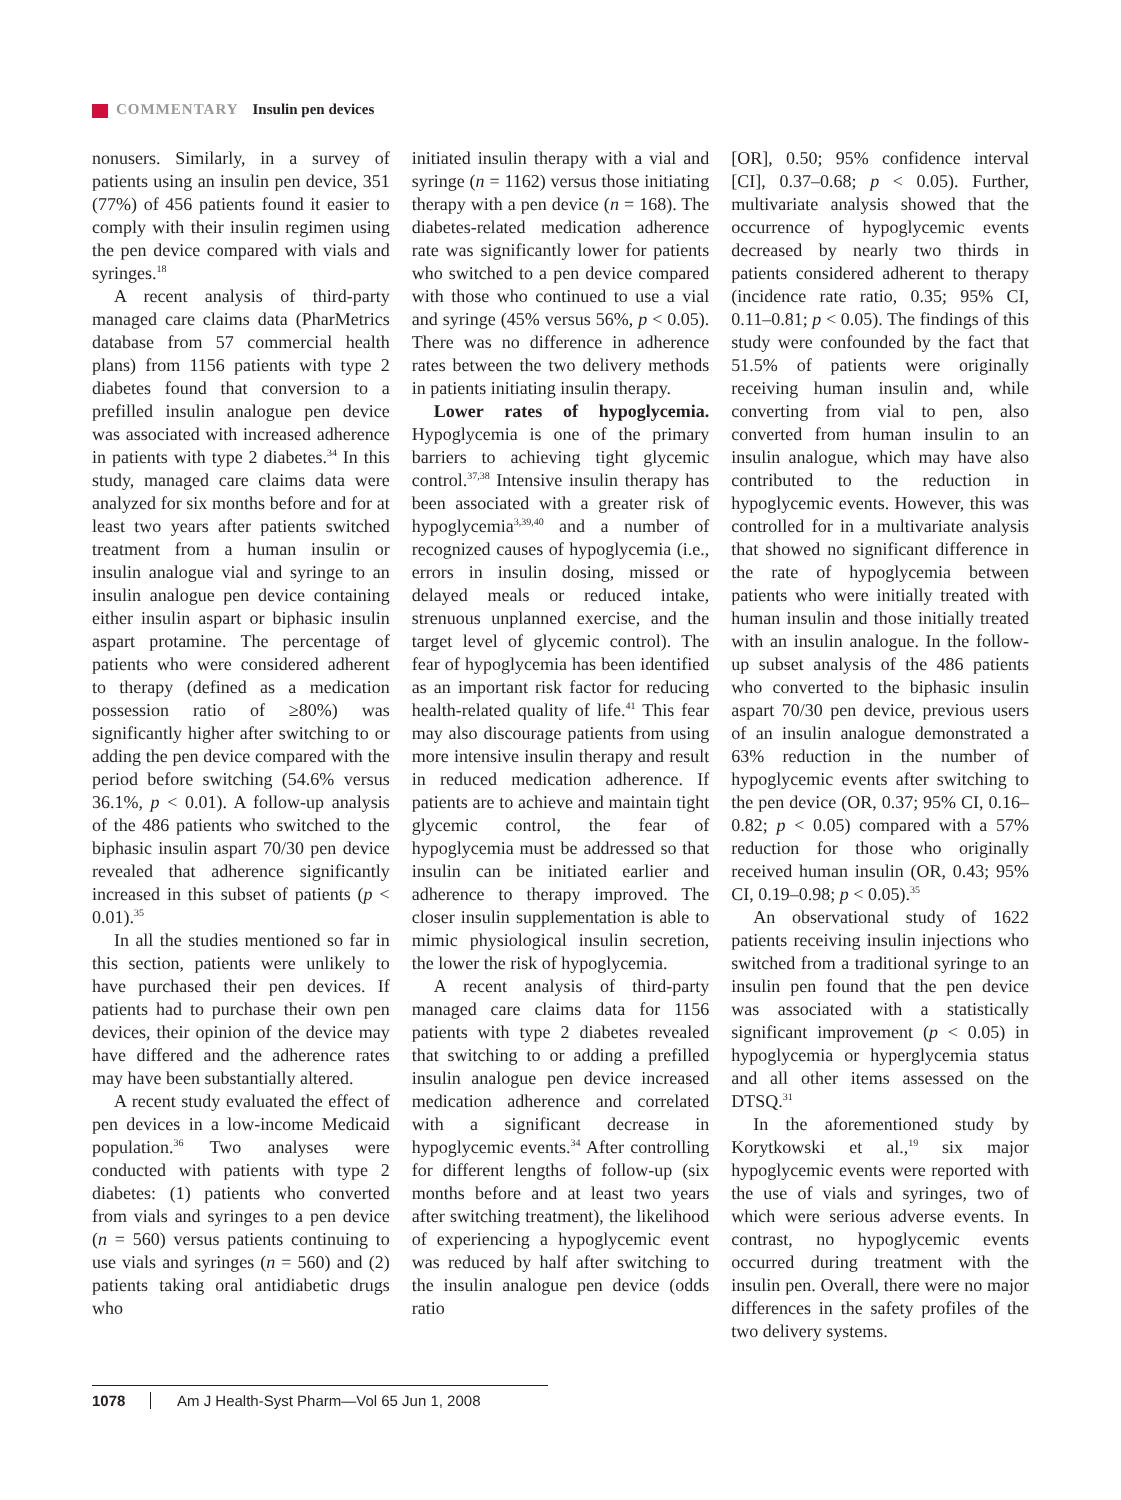COMMENTARY Insulin pen devices
nonusers. Similarly, in a survey of patients using an insulin pen device, 351 (77%) of 456 patients found it easier to comply with their insulin regimen using the pen device compared with vials and syringes.<sup>18</sup>
A recent analysis of third-party managed care claims data (PharMetrics database from 57 commercial health plans) from 1156 patients with type 2 diabetes found that conversion to a prefilled insulin analogue pen device was associated with increased adherence in patients with type 2 diabetes.<sup>34</sup> In this study, managed care claims data were analyzed for six months before and for at least two years after patients switched treatment from a human insulin or insulin analogue vial and syringe to an insulin analogue pen device containing either insulin aspart or biphasic insulin aspart protamine. The percentage of patients who were considered adherent to therapy (defined as a medication possession ratio of ≥80%) was significantly higher after switching to or adding the pen device compared with the period before switching (54.6% versus 36.1%, p < 0.01). A follow-up analysis of the 486 patients who switched to the biphasic insulin aspart 70/30 pen device revealed that adherence significantly increased in this subset of patients (p < 0.01).<sup>35</sup>
In all the studies mentioned so far in this section, patients were unlikely to have purchased their pen devices. If patients had to purchase their own pen devices, their opinion of the device may have differed and the adherence rates may have been substantially altered.
A recent study evaluated the effect of pen devices in a low-income Medicaid population.<sup>36</sup> Two analyses were conducted with patients with type 2 diabetes: (1) patients who converted from vials and syringes to a pen device (n = 560) versus patients continuing to use vials and syringes (n = 560) and (2) patients taking oral antidiabetic drugs who
initiated insulin therapy with a vial and syringe (n = 1162) versus those initiating therapy with a pen device (n = 168). The diabetes-related medication adherence rate was significantly lower for patients who switched to a pen device compared with those who continued to use a vial and syringe (45% versus 56%, p < 0.05). There was no difference in adherence rates between the two delivery methods in patients initiating insulin therapy.
Lower rates of hypoglycemia. Hypoglycemia is one of the primary barriers to achieving tight glycemic control.<sup>37,38</sup> Intensive insulin therapy has been associated with a greater risk of hypoglycemia<sup>3,39,40</sup> and a number of recognized causes of hypoglycemia (i.e., errors in insulin dosing, missed or delayed meals or reduced intake, strenuous unplanned exercise, and the target level of glycemic control). The fear of hypoglycemia has been identified as an important risk factor for reducing health-related quality of life.<sup>41</sup> This fear may also discourage patients from using more intensive insulin therapy and result in reduced medication adherence. If patients are to achieve and maintain tight glycemic control, the fear of hypoglycemia must be addressed so that insulin can be initiated earlier and adherence to therapy improved. The closer insulin supplementation is able to mimic physiological insulin secretion, the lower the risk of hypoglycemia.
A recent analysis of third-party managed care claims data for 1156 patients with type 2 diabetes revealed that switching to or adding a prefilled insulin analogue pen device increased medication adherence and correlated with a significant decrease in hypoglycemic events.<sup>34</sup> After controlling for different lengths of follow-up (six months before and at least two years after switching treatment), the likelihood of experiencing a hypoglycemic event was reduced by half after switching to the insulin analogue pen device (odds ratio
[OR], 0.50; 95% confidence interval [CI], 0.37–0.68; p < 0.05). Further, multivariate analysis showed that the occurrence of hypoglycemic events decreased by nearly two thirds in patients considered adherent to therapy (incidence rate ratio, 0.35; 95% CI, 0.11–0.81; p < 0.05). The findings of this study were confounded by the fact that 51.5% of patients were originally receiving human insulin and, while converting from vial to pen, also converted from human insulin to an insulin analogue, which may have also contributed to the reduction in hypoglycemic events. However, this was controlled for in a multivariate analysis that showed no significant difference in the rate of hypoglycemia between patients who were initially treated with human insulin and those initially treated with an insulin analogue. In the follow-up subset analysis of the 486 patients who converted to the biphasic insulin aspart 70/30 pen device, previous users of an insulin analogue demonstrated a 63% reduction in the number of hypoglycemic events after switching to the pen device (OR, 0.37; 95% CI, 0.16–0.82; p < 0.05) compared with a 57% reduction for those who originally received human insulin (OR, 0.43; 95% CI, 0.19–0.98; p < 0.05).<sup>35</sup>
An observational study of 1622 patients receiving insulin injections who switched from a traditional syringe to an insulin pen found that the pen device was associated with a statistically significant improvement (p < 0.05) in hypoglycemia or hyperglycemia status and all other items assessed on the DTSQ.<sup>31</sup>
In the aforementioned study by Korytkowski et al.,<sup>19</sup> six major hypoglycemic events were reported with the use of vials and syringes, two of which were serious adverse events. In contrast, no hypoglycemic events occurred during treatment with the insulin pen. Overall, there were no major differences in the safety profiles of the two delivery systems.
1078 Am J Health-Syst Pharm—Vol 65 Jun 1, 2008